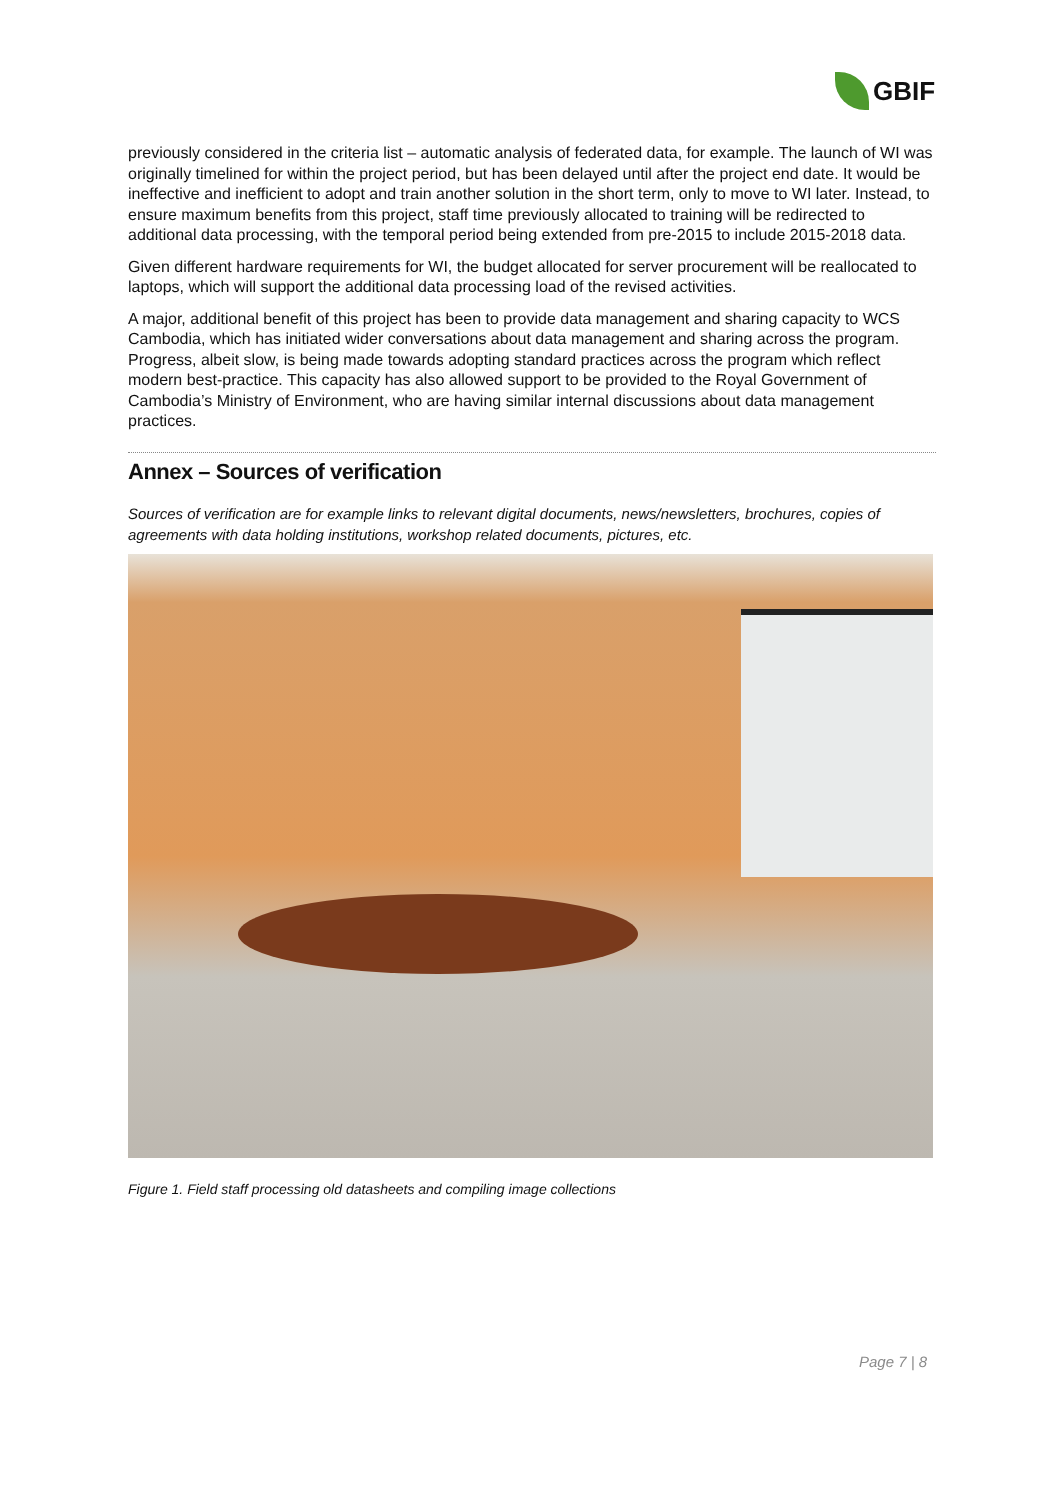GBIF
previously considered in the criteria list – automatic analysis of federated data, for example. The launch of WI was originally timelined for within the project period, but has been delayed until after the project end date. It would be ineffective and inefficient to adopt and train another solution in the short term, only to move to WI later. Instead, to ensure maximum benefits from this project, staff time previously allocated to training will be redirected to additional data processing, with the temporal period being extended from pre-2015 to include 2015-2018 data.
Given different hardware requirements for WI, the budget allocated for server procurement will be reallocated to laptops, which will support the additional data processing load of the revised activities.
A major, additional benefit of this project has been to provide data management and sharing capacity to WCS Cambodia, which has initiated wider conversations about data management and sharing across the program. Progress, albeit slow, is being made towards adopting standard practices across the program which reflect modern best-practice. This capacity has also allowed support to be provided to the Royal Government of Cambodia’s Ministry of Environment, who are having similar internal discussions about data management practices.
Annex – Sources of verification
Sources of verification are for example links to relevant digital documents, news/newsletters, brochures, copies of agreements with data holding institutions, workshop related documents, pictures, etc.
Figure 1. Field staff processing old datasheets and compiling image collections
Page 7 | 8